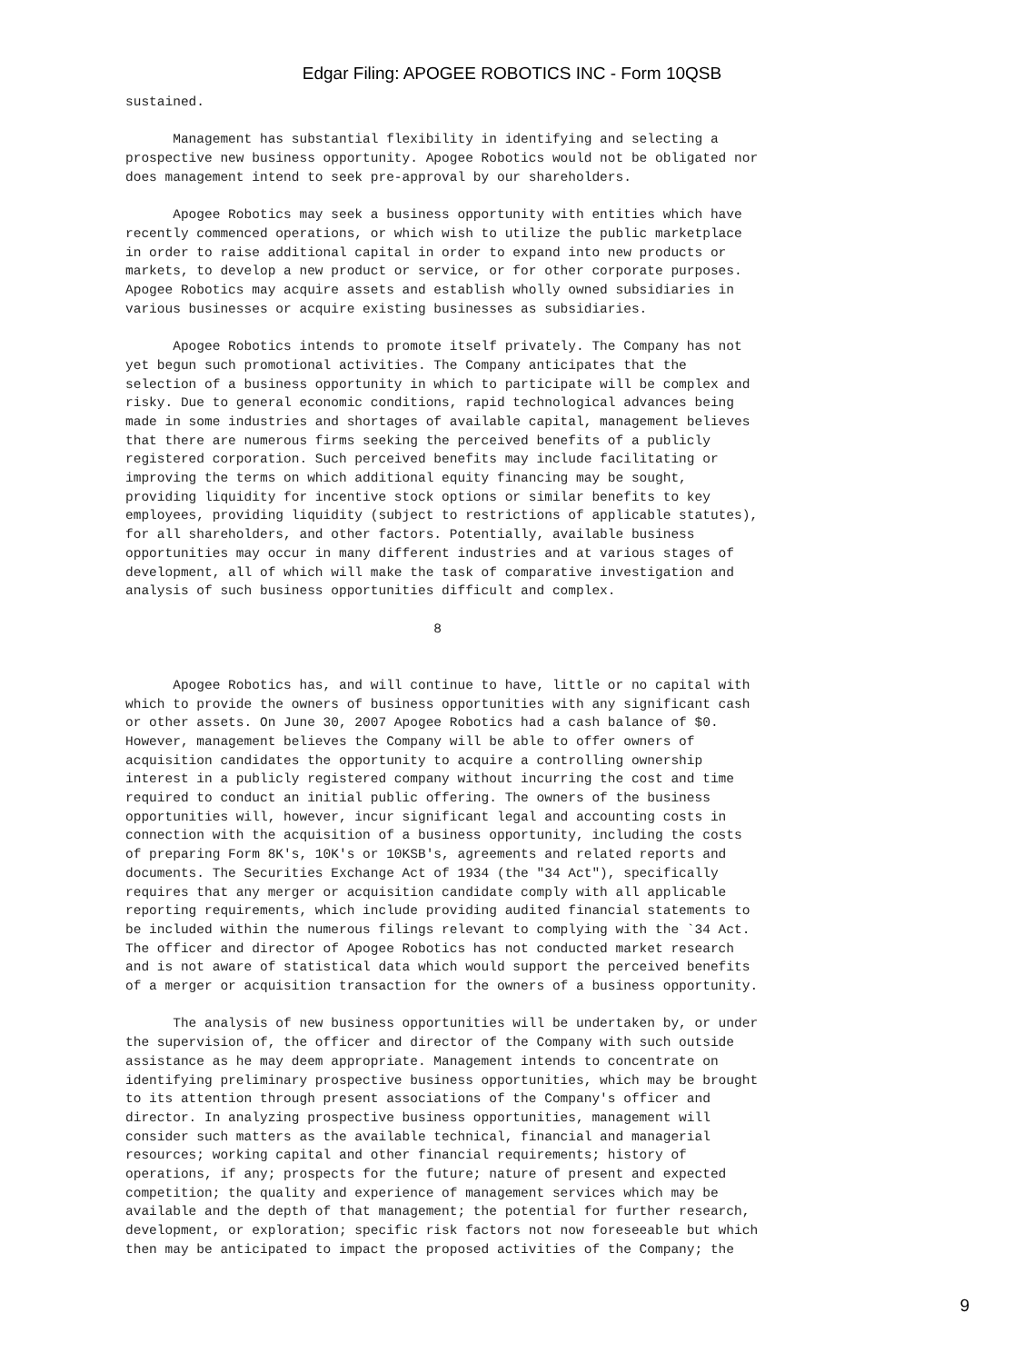Edgar Filing: APOGEE ROBOTICS INC - Form 10QSB
sustained.

      Management has substantial flexibility in identifying and selecting a
prospective new business opportunity. Apogee Robotics would not be obligated nor
does management intend to seek pre-approval by our shareholders.

      Apogee Robotics may seek a business opportunity with entities which have
recently commenced operations, or which wish to utilize the public marketplace
in order to raise additional capital in order to expand into new products or
markets, to develop a new product or service, or for other corporate purposes.
Apogee Robotics may acquire assets and establish wholly owned subsidiaries in
various businesses or acquire existing businesses as subsidiaries.

      Apogee Robotics intends to promote itself privately. The Company has not
yet begun such promotional activities. The Company anticipates that the
selection of a business opportunity in which to participate will be complex and
risky. Due to general economic conditions, rapid technological advances being
made in some industries and shortages of available capital, management believes
that there are numerous firms seeking the perceived benefits of a publicly
registered corporation. Such perceived benefits may include facilitating or
improving the terms on which additional equity financing may be sought,
providing liquidity for incentive stock options or similar benefits to key
employees, providing liquidity (subject to restrictions of applicable statutes),
for all shareholders, and other factors. Potentially, available business
opportunities may occur in many different industries and at various stages of
development, all of which will make the task of comparative investigation and
analysis of such business opportunities difficult and complex.

                                       8


      Apogee Robotics has, and will continue to have, little or no capital with
which to provide the owners of business opportunities with any significant cash
or other assets. On June 30, 2007 Apogee Robotics had a cash balance of $0.
However, management believes the Company will be able to offer owners of
acquisition candidates the opportunity to acquire a controlling ownership
interest in a publicly registered company without incurring the cost and time
required to conduct an initial public offering. The owners of the business
opportunities will, however, incur significant legal and accounting costs in
connection with the acquisition of a business opportunity, including the costs
of preparing Form 8K's, 10K's or 10KSB's, agreements and related reports and
documents. The Securities Exchange Act of 1934 (the "34 Act"), specifically
requires that any merger or acquisition candidate comply with all applicable
reporting requirements, which include providing audited financial statements to
be included within the numerous filings relevant to complying with the `34 Act.
The officer and director of Apogee Robotics has not conducted market research
and is not aware of statistical data which would support the perceived benefits
of a merger or acquisition transaction for the owners of a business opportunity.

      The analysis of new business opportunities will be undertaken by, or under
the supervision of, the officer and director of the Company with such outside
assistance as he may deem appropriate. Management intends to concentrate on
identifying preliminary prospective business opportunities, which may be brought
to its attention through present associations of the Company's officer and
director. In analyzing prospective business opportunities, management will
consider such matters as the available technical, financial and managerial
resources; working capital and other financial requirements; history of
operations, if any; prospects for the future; nature of present and expected
competition; the quality and experience of management services which may be
available and the depth of that management; the potential for further research,
development, or exploration; specific risk factors not now foreseeable but which
then may be anticipated to impact the proposed activities of the Company; the
9